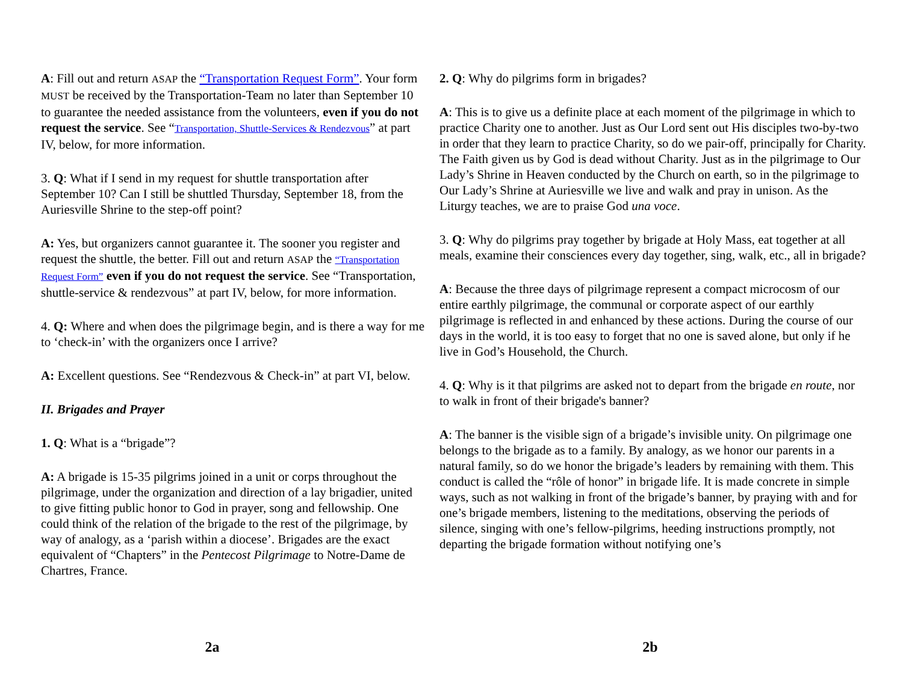A: Fill out and return ASAP the “Transportation Request Form”. Your form MUST be received by the Transportation-Team no later than September 10 to guarantee the needed assistance from the volunteers, even if you do not request the service. See “Transportation, Shuttle-Services & Rendezvous” at part IV, below, for more information.
3. Q: What if I send in my request for shuttle transportation after September 10? Can I still be shuttled Thursday, September 18, from the Auriesville Shrine to the step-off point?
A: Yes, but organizers cannot guarantee it. The sooner you register and request the shuttle, the better. Fill out and return ASAP the “Transportation Request Form” even if you do not request the service. See “Transportation, shuttle-service & rendezvous” at part IV, below, for more information.
4. Q: Where and when does the pilgrimage begin, and is there a way for me to ‘check-in’ with the organizers once I arrive?
A: Excellent questions. See “Rendezvous & Check-in” at part VI, below.
II. Brigades and Prayer
1. Q: What is a “brigade”?
A: A brigade is 15-35 pilgrims joined in a unit or corps throughout the pilgrimage, under the organization and direction of a lay brigadier, united to give fitting public honor to God in prayer, song and fellowship. One could think of the relation of the brigade to the rest of the pilgrimage, by way of analogy, as a ‘parish within a diocese’. Brigades are the exact equivalent of “Chapters” in the Pentecost Pilgrimage to Notre-Dame de Chartres, France.
2. Q: Why do pilgrims form in brigades?
A: This is to give us a definite place at each moment of the pilgrimage in which to practice Charity one to another. Just as Our Lord sent out His disciples two-by-two in order that they learn to practice Charity, so do we pair-off, principally for Charity. The Faith given us by God is dead without Charity. Just as in the pilgrimage to Our Lady’s Shrine in Heaven conducted by the Church on earth, so in the pilgrimage to Our Lady’s Shrine at Auriesville we live and walk and pray in unison. As the Liturgy teaches, we are to praise God una voce.
3. Q: Why do pilgrims pray together by brigade at Holy Mass, eat together at all meals, examine their consciences every day together, sing, walk, etc., all in brigade?
A: Because the three days of pilgrimage represent a compact microcosm of our entire earthly pilgrimage, the communal or corporate aspect of our earthly pilgrimage is reflected in and enhanced by these actions. During the course of our days in the world, it is too easy to forget that no one is saved alone, but only if he live in God’s Household, the Church.
4. Q: Why is it that pilgrims are asked not to depart from the brigade en route, nor to walk in front of their brigade's banner?
A: The banner is the visible sign of a brigade’s invisible unity. On pilgrimage one belongs to the brigade as to a family. By analogy, as we honor our parents in a natural family, so do we honor the brigade’s leaders by remaining with them. This conduct is called the “rôle of honor” in brigade life. It is made concrete in simple ways, such as not walking in front of the brigade’s banner, by praying with and for one’s brigade members, listening to the meditations, observing the periods of silence, singing with one’s fellow-pilgrims, heeding instructions promptly, not departing the brigade formation without notifying one’s
2a 2b